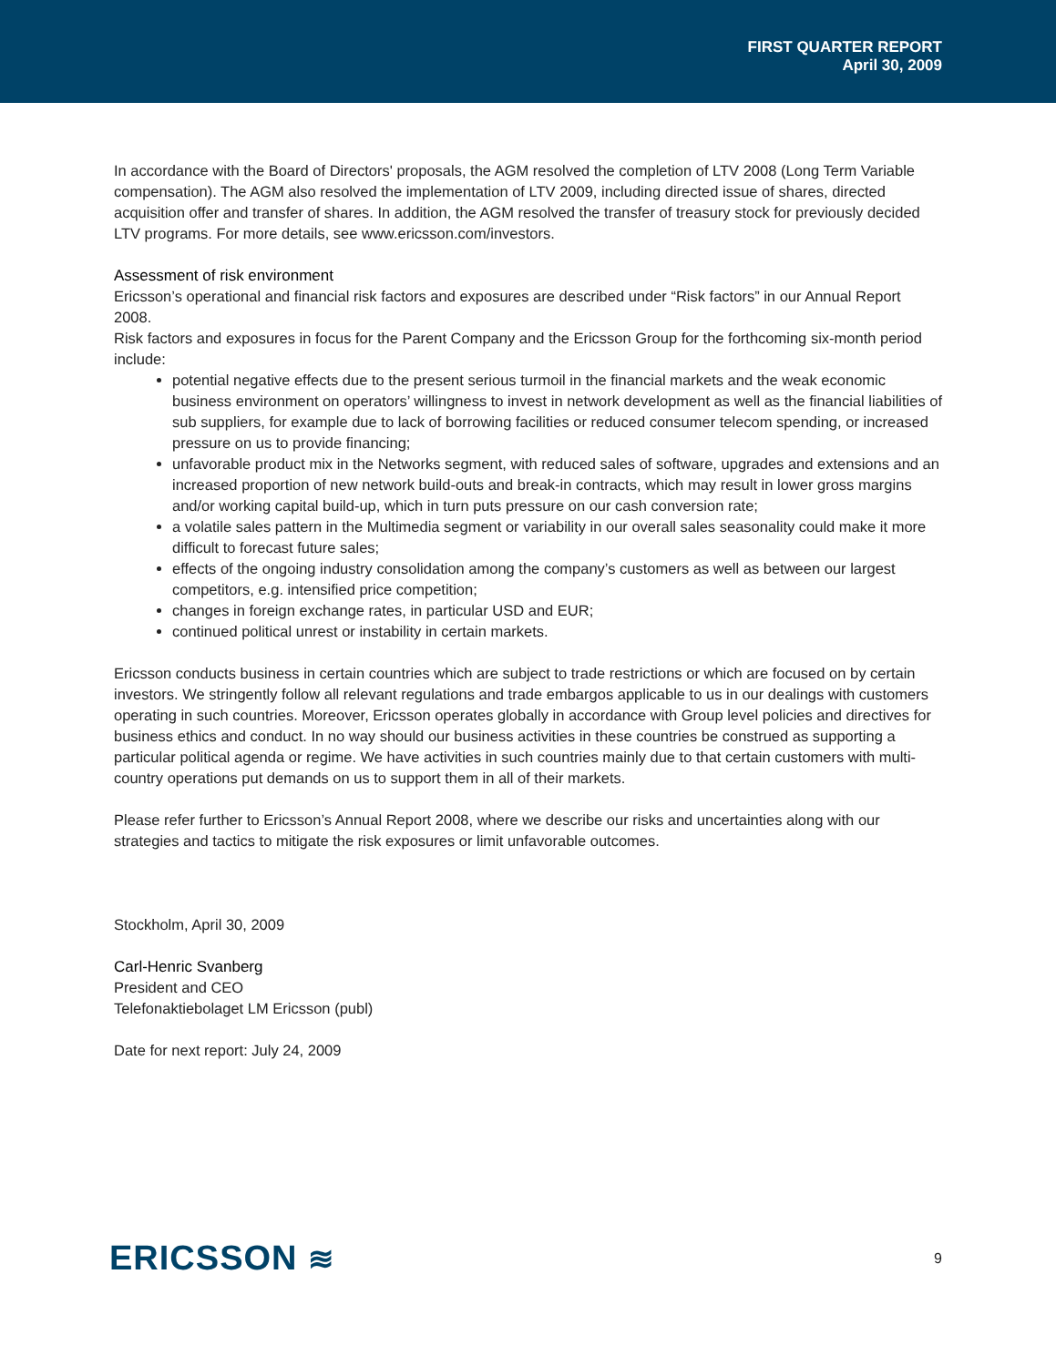FIRST QUARTER REPORT
April 30, 2009
In accordance with the Board of Directors' proposals, the AGM resolved the completion of LTV 2008 (Long Term Variable compensation). The AGM also resolved the implementation of LTV 2009, including directed issue of shares, directed acquisition offer and transfer of shares. In addition, the AGM resolved the transfer of treasury stock for previously decided LTV programs. For more details, see www.ericsson.com/investors.
Assessment of risk environment
Ericsson’s operational and financial risk factors and exposures are described under “Risk factors” in our Annual Report 2008.
Risk factors and exposures in focus for the Parent Company and the Ericsson Group for the forthcoming six-month period include:
potential negative effects due to the present serious turmoil in the financial markets and the weak economic business environment on operators’ willingness to invest in network development as well as the financial liabilities of sub suppliers, for example due to lack of borrowing facilities or reduced consumer telecom spending, or increased pressure on us to provide financing;
unfavorable product mix in the Networks segment, with reduced sales of software, upgrades and extensions and an increased proportion of new network build-outs and break-in contracts, which may result in lower gross margins and/or working capital build-up, which in turn puts pressure on our cash conversion rate;
a volatile sales pattern in the Multimedia segment or variability in our overall sales seasonality could make it more difficult to forecast future sales;
effects of the ongoing industry consolidation among the company’s customers as well as between our largest competitors, e.g. intensified price competition;
changes in foreign exchange rates, in particular USD and EUR;
continued political unrest or instability in certain markets.
Ericsson conducts business in certain countries which are subject to trade restrictions or which are focused on by certain investors. We stringently follow all relevant regulations and trade embargos applicable to us in our dealings with customers operating in such countries. Moreover, Ericsson operates globally in accordance with Group level policies and directives for business ethics and conduct. In no way should our business activities in these countries be construed as supporting a particular political agenda or regime. We have activities in such countries mainly due to that certain customers with multi-country operations put demands on us to support them in all of their markets.
Please refer further to Ericsson’s Annual Report 2008, where we describe our risks and uncertainties along with our strategies and tactics to mitigate the risk exposures or limit unfavorable outcomes.
Stockholm, April 30, 2009
Carl-Henric Svanberg
President and CEO
Telefonaktiebolaget LM Ericsson (publ)
Date for next report: July 24, 2009
ERICSSON ≋ 9